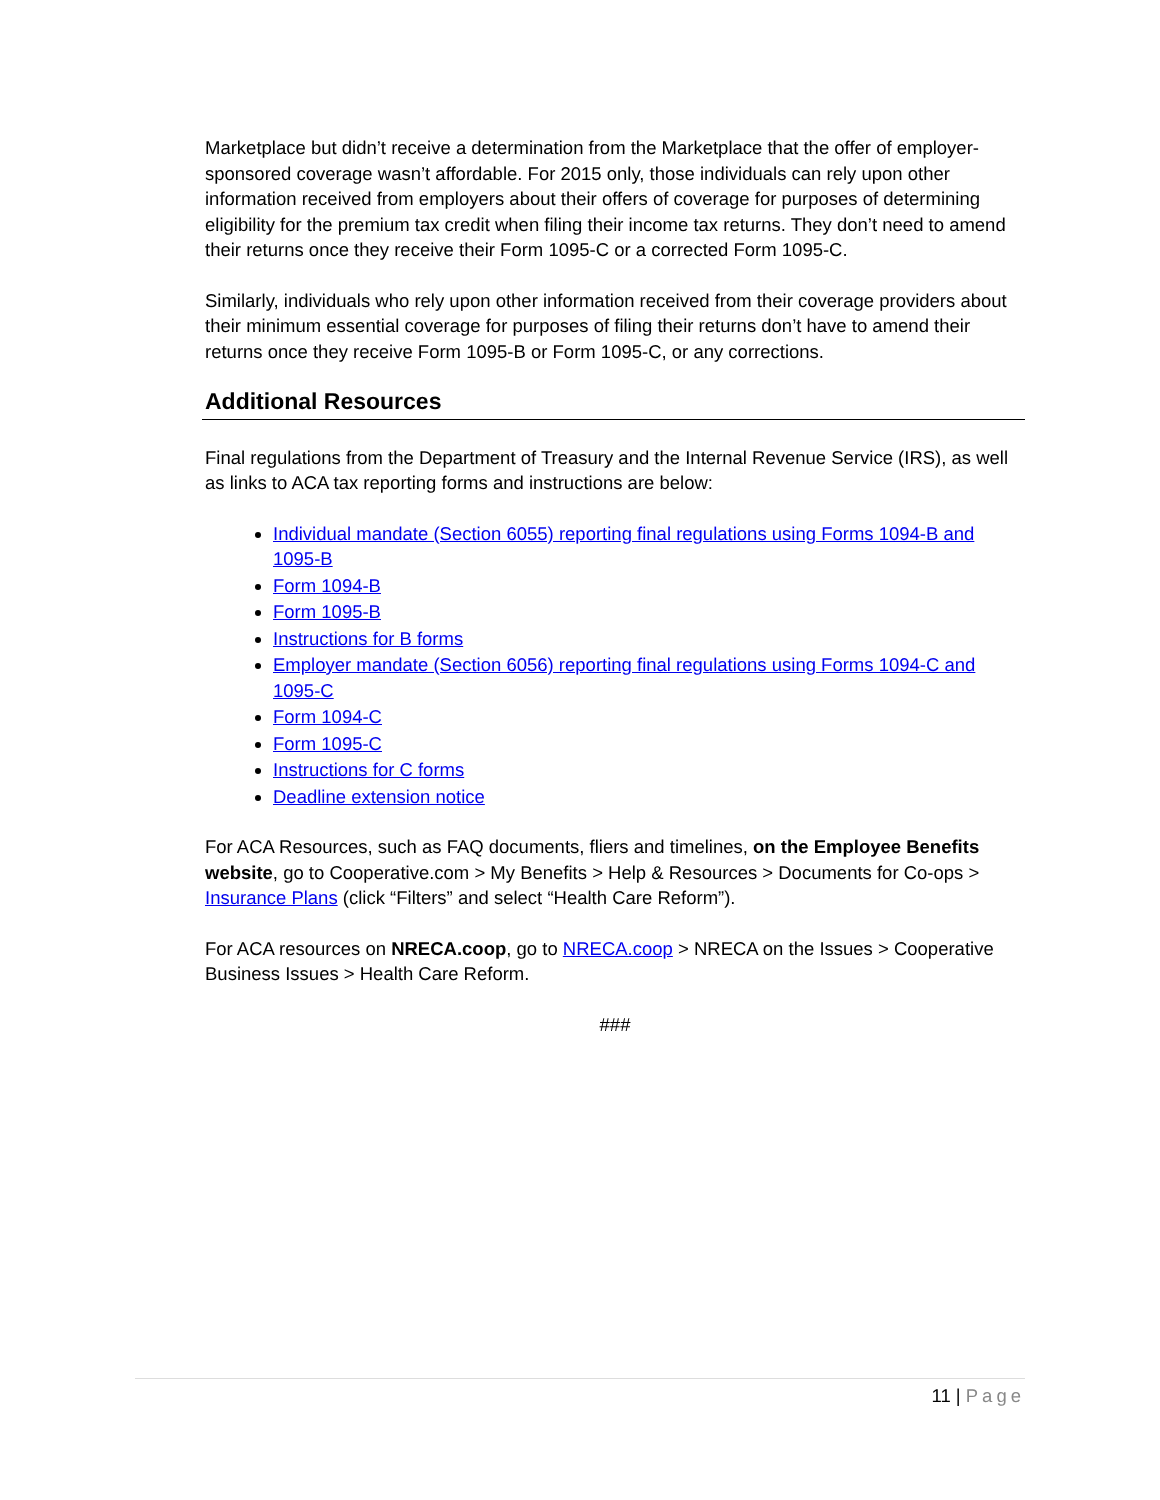Marketplace but didn’t receive a determination from the Marketplace that the offer of employer-sponsored coverage wasn’t affordable. For 2015 only, those individuals can rely upon other information received from employers about their offers of coverage for purposes of determining eligibility for the premium tax credit when filing their income tax returns. They don’t need to amend their returns once they receive their Form 1095-C or a corrected Form 1095-C.
Similarly, individuals who rely upon other information received from their coverage providers about their minimum essential coverage for purposes of filing their returns don’t have to amend their returns once they receive Form 1095-B or Form 1095-C, or any corrections.
Additional Resources
Final regulations from the Department of Treasury and the Internal Revenue Service (IRS), as well as links to ACA tax reporting forms and instructions are below:
Individual mandate (Section 6055) reporting final regulations using Forms 1094-B and 1095-B
Form 1094-B
Form 1095-B
Instructions for B forms
Employer mandate (Section 6056) reporting final regulations using Forms 1094-C and 1095-C
Form 1094-C
Form 1095-C
Instructions for C forms
Deadline extension notice
For ACA Resources, such as FAQ documents, fliers and timelines, on the Employee Benefits website, go to Cooperative.com > My Benefits > Help & Resources > Documents for Co-ops > Insurance Plans (click “Filters” and select “Health Care Reform”).
For ACA resources on NRECA.coop, go to NRECA.coop > NRECA on the Issues > Cooperative Business Issues > Health Care Reform.
###
11 | Page